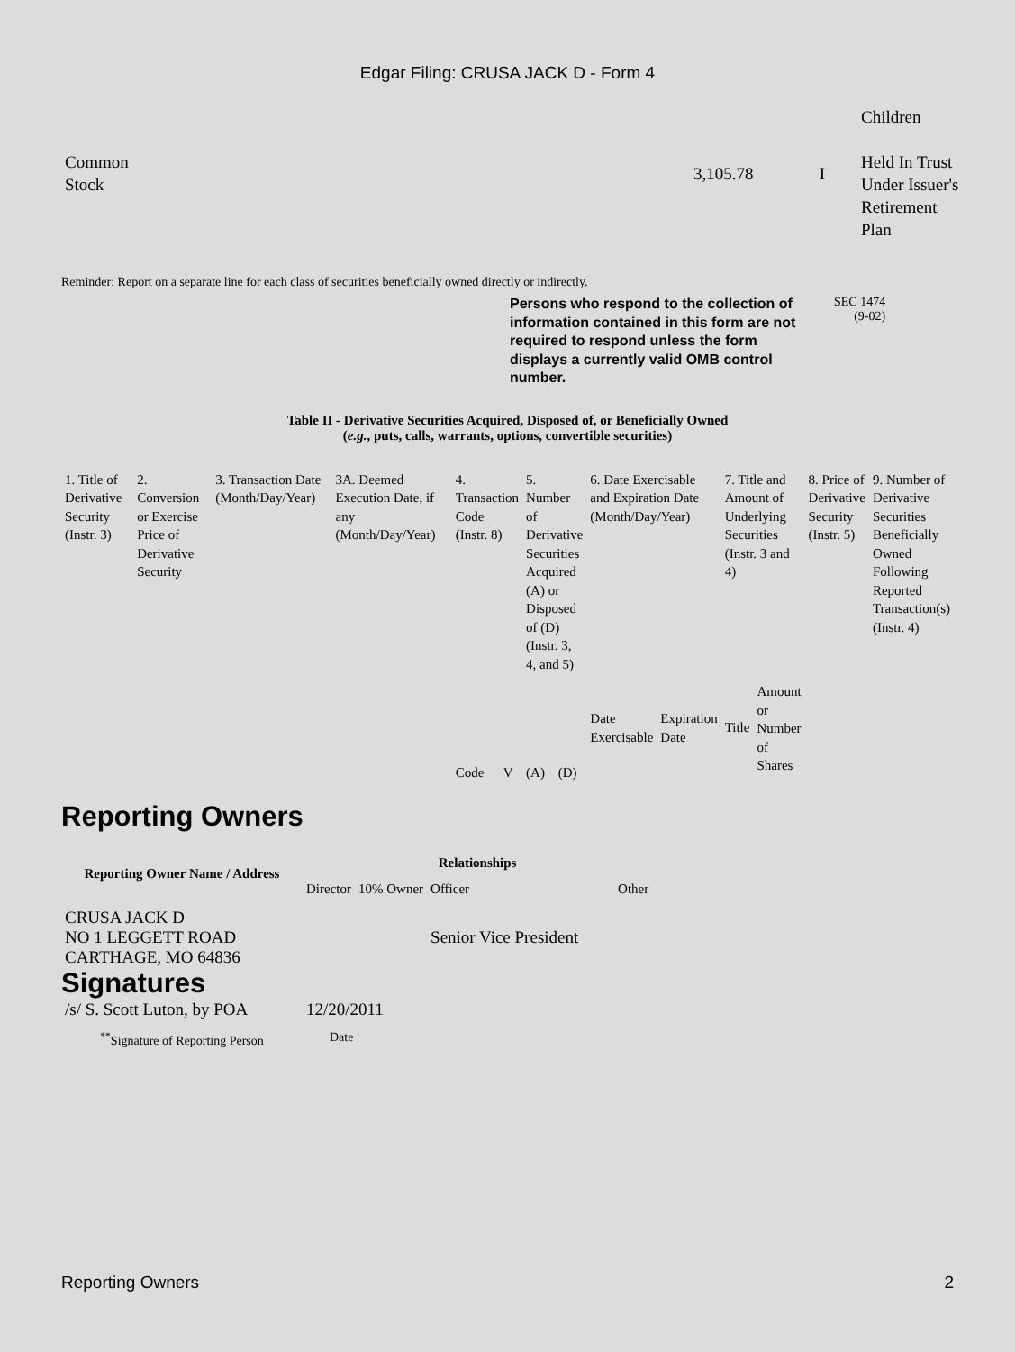Edgar Filing: CRUSA JACK D - Form 4
| Common Stock | 3,105.78 | I | Children Held In Trust Under Issuer's Retirement Plan |
Reminder: Report on a separate line for each class of securities beneficially owned directly or indirectly.
Persons who respond to the collection of information contained in this form are not required to respond unless the form displays a currently valid OMB control number.
SEC 1474
(9-02)
Table II - Derivative Securities Acquired, Disposed of, or Beneficially Owned
(e.g., puts, calls, warrants, options, convertible securities)
| 1. Title of Derivative Security (Instr. 3) | 2. Conversion or Exercise Price of Derivative Security | 3. Transaction Date (Month/Day/Year) | 3A. Deemed Execution Date, if any (Month/Day/Year) | 4. Transaction Code (Instr. 8) | | 5. Number of Derivative Securities Acquired (A) or Disposed of (D) (Instr. 3, 4, and 5) | | 6. Date Exercisable and Expiration Date (Month/Day/Year) | | 7. Title and Amount of Underlying Securities (Instr. 3 and 4) | | 8. Price of Derivative Security (Instr. 5) | 9. Number of Derivative Securities Beneficially Owned Following Reported Transaction(s) (Instr. 4) |
| --- | --- | --- | --- | --- | --- | --- | --- | --- | --- | --- | --- | --- | --- |
| | | | | Code | V | (A) | (D) | Date Exercisable | Expiration Date | Title | Amount or Number of Shares | | |
Reporting Owners
| Reporting Owner Name / Address | Relationships | | | |
| --- | --- | --- | --- | --- |
| | Director | 10% Owner | Officer | Other |
| CRUSA JACK D NO 1 LEGGETT ROAD CARTHAGE, MO 64836 | | | Senior Vice President | |
Signatures
| /s/ S. Scott Luton, by POA | 12/20/2011 |
| <sup>**</sup> Signature of Reporting Person | Date |
Reporting Owners 2